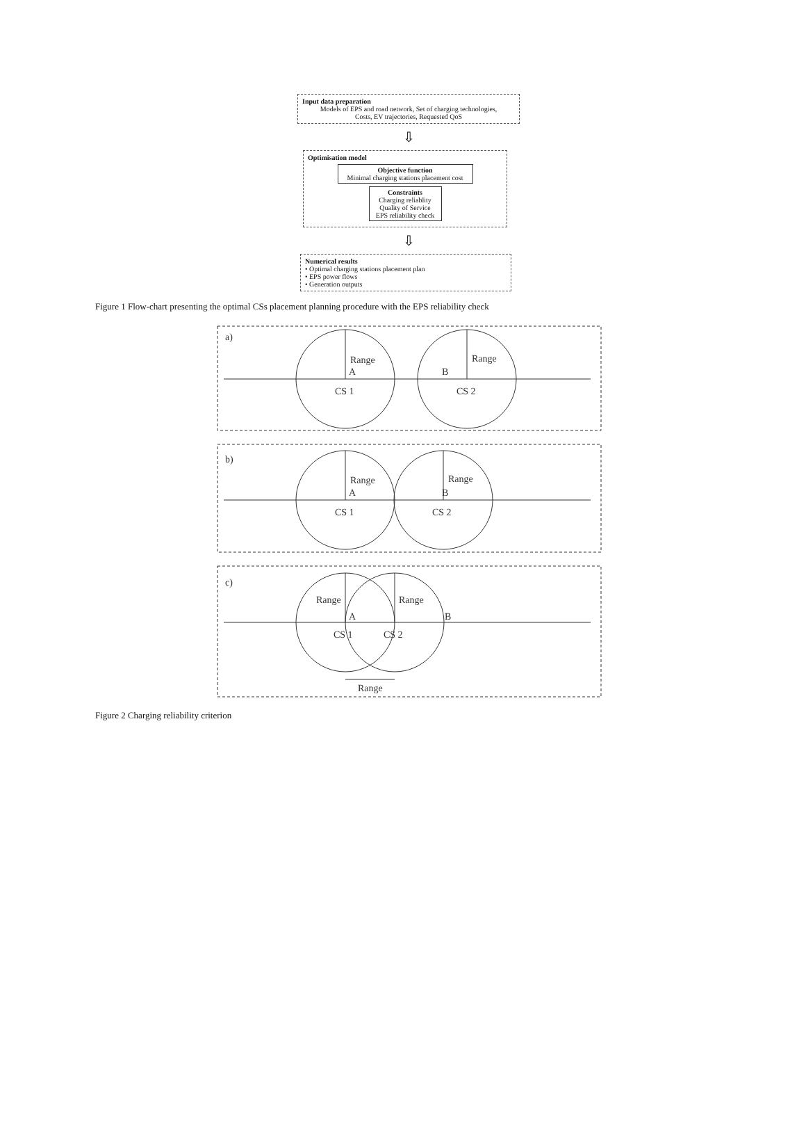Input data preparation
Models of EPS and road network, Set of charging technologies,
Costs, EV trajectories, Requested QoS
⇩
Optimisation model
Objective function
Minimal charging stations placement cost
Constraints
Charging reliablity
Quality of Service
EPS reliability check
⇩
Numerical results
• Optimal charging stations placement plan
• EPS power flows
• Generation outputs
Figure 1 Flow-chart presenting the optimal CSs placement planning procedure with the EPS reliability check
a)
Range
Range
A
B
CS 1
CS 2
b)
Range
Range
A
B
CS 1
CS 2
c)
Range
Range
A
B
CS 1
CS 2
Range
Figure 2 Charging reliability criterion